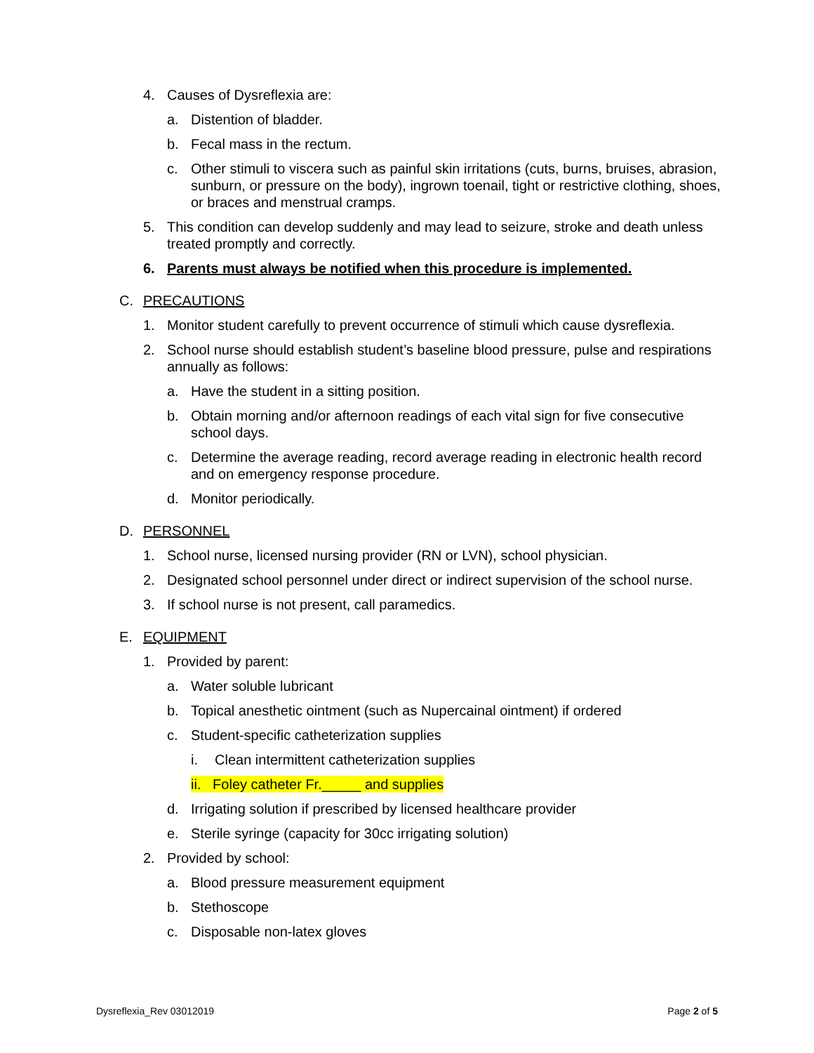4. Causes of Dysreflexia are:
a. Distention of bladder.
b. Fecal mass in the rectum.
c. Other stimuli to viscera such as painful skin irritations (cuts, burns, bruises, abrasion, sunburn, or pressure on the body), ingrown toenail, tight or restrictive clothing, shoes, or braces and menstrual cramps.
5. This condition can develop suddenly and may lead to seizure, stroke and death unless treated promptly and correctly.
6. Parents must always be notified when this procedure is implemented.
C. PRECAUTIONS
1. Monitor student carefully to prevent occurrence of stimuli which cause dysreflexia.
2. School nurse should establish student’s baseline blood pressure, pulse and respirations annually as follows:
a. Have the student in a sitting position.
b. Obtain morning and/or afternoon readings of each vital sign for five consecutive school days.
c. Determine the average reading, record average reading in electronic health record and on emergency response procedure.
d. Monitor periodically.
D. PERSONNEL
1. School nurse, licensed nursing provider (RN or LVN), school physician.
2. Designated school personnel under direct or indirect supervision of the school nurse.
3. If school nurse is not present, call paramedics.
E. EQUIPMENT
1. Provided by parent:
a. Water soluble lubricant
b. Topical anesthetic ointment (such as Nupercainal ointment) if ordered
c. Student-specific catheterization supplies
i. Clean intermittent catheterization supplies
ii. Foley catheter Fr._____ and supplies
d. Irrigating solution if prescribed by licensed healthcare provider
e. Sterile syringe (capacity for 30cc irrigating solution)
2. Provided by school:
a. Blood pressure measurement equipment
b. Stethoscope
c. Disposable non-latex gloves
Dysreflexia_Rev 03012019 Page 2 of 5